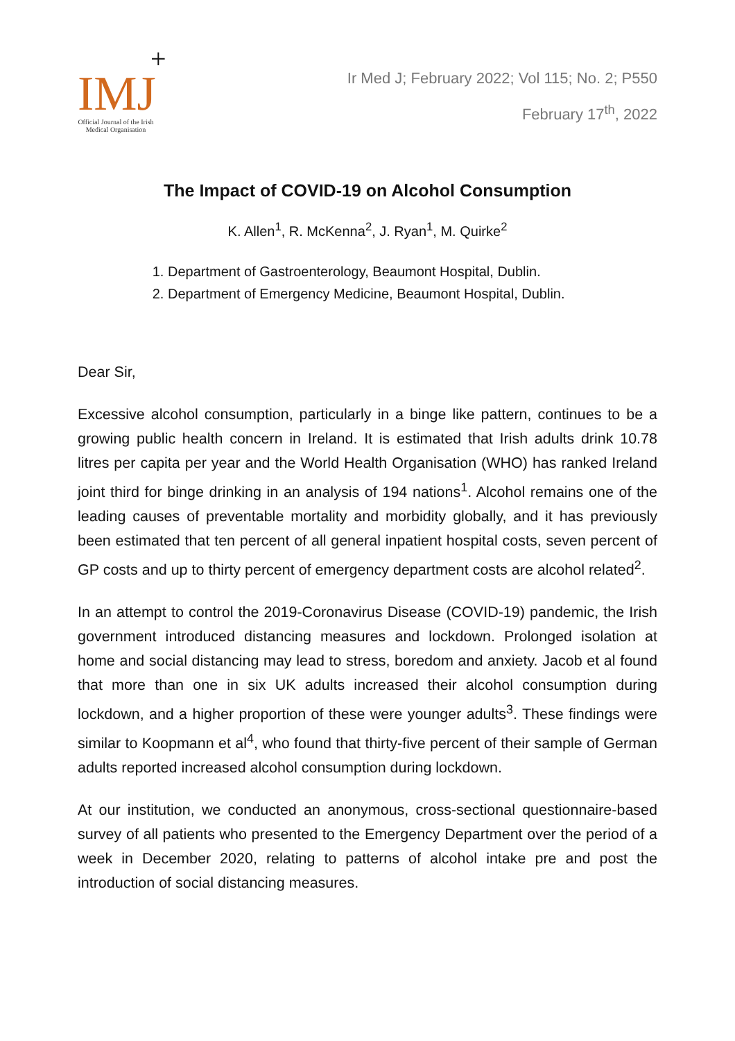+
IMJ
Official Journal of the Irish Medical Organisation
Ir Med J; February 2022; Vol 115; No. 2; P550
February 17<sup>th</sup>, 2022
The Impact of COVID-19 on Alcohol Consumption
K. Allen<sup>1</sup>, R. McKenna<sup>2</sup>, J. Ryan<sup>1</sup>, M. Quirke<sup>2</sup>
1. Department of Gastroenterology, Beaumont Hospital, Dublin.
2. Department of Emergency Medicine, Beaumont Hospital, Dublin.
Dear Sir,
Excessive alcohol consumption, particularly in a binge like pattern, continues to be a growing public health concern in Ireland. It is estimated that Irish adults drink 10.78 litres per capita per year and the World Health Organisation (WHO) has ranked Ireland joint third for binge drinking in an analysis of 194 nations<sup>1</sup>. Alcohol remains one of the leading causes of preventable mortality and morbidity globally, and it has previously been estimated that ten percent of all general inpatient hospital costs, seven percent of GP costs and up to thirty percent of emergency department costs are alcohol related<sup>2</sup>.
In an attempt to control the 2019-Coronavirus Disease (COVID-19) pandemic, the Irish government introduced distancing measures and lockdown. Prolonged isolation at home and social distancing may lead to stress, boredom and anxiety. Jacob et al found that more than one in six UK adults increased their alcohol consumption during lockdown, and a higher proportion of these were younger adults<sup>3</sup>. These findings were similar to Koopmann et al<sup>4</sup>, who found that thirty-five percent of their sample of German adults reported increased alcohol consumption during lockdown.
At our institution, we conducted an anonymous, cross-sectional questionnaire-based survey of all patients who presented to the Emergency Department over the period of a week in December 2020, relating to patterns of alcohol intake pre and post the introduction of social distancing measures.